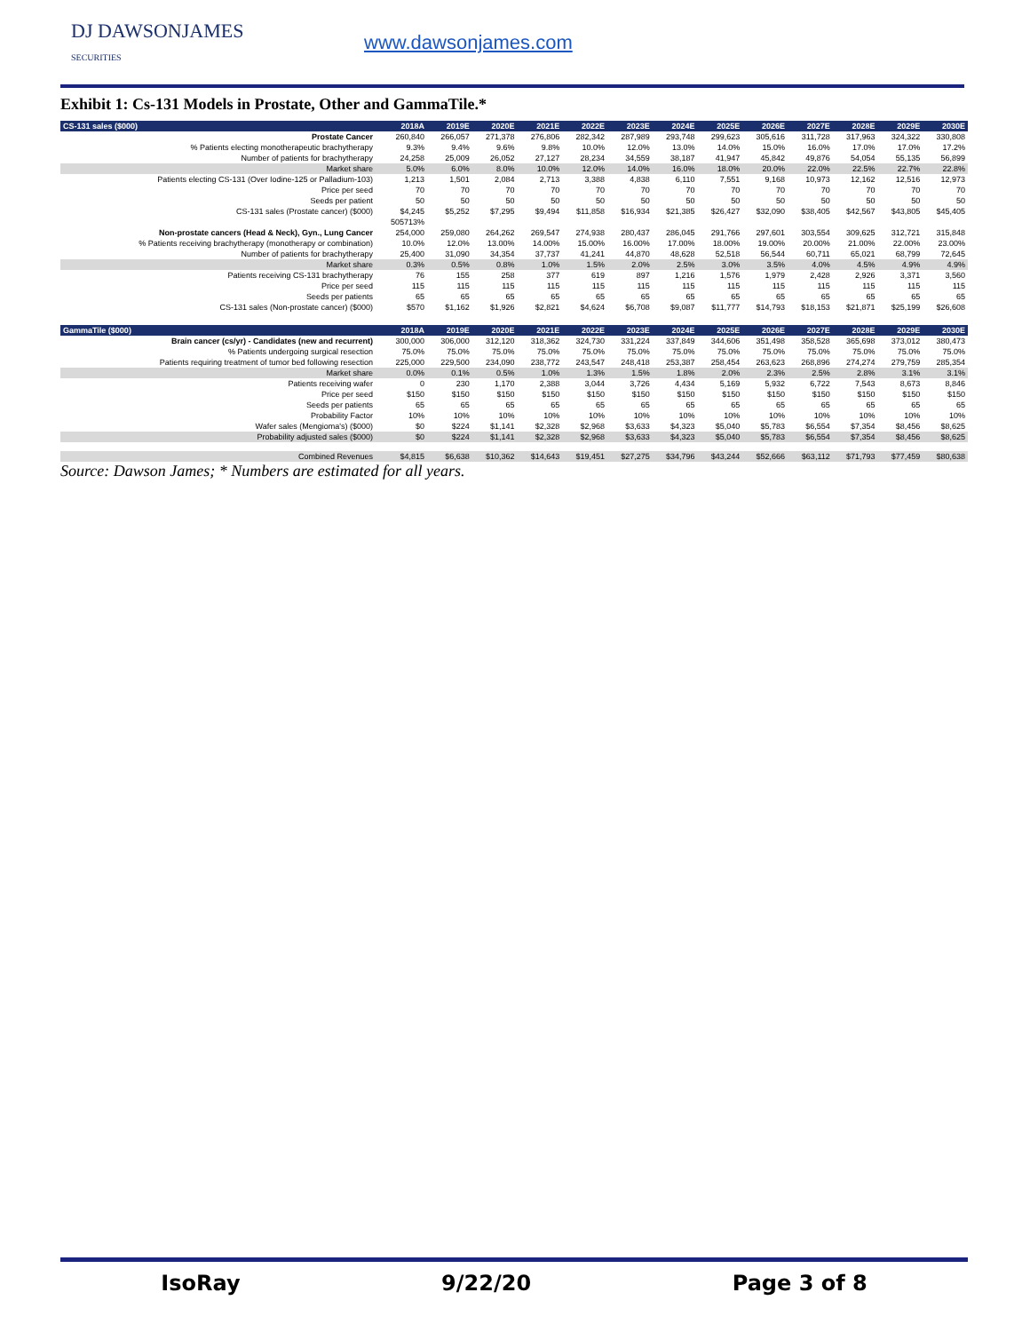DJ DAWSONJAMES
SECURITIES
www.dawsonjames.com
Exhibit 1: Cs-131 Models in Prostate, Other and GammaTile.*
| CS-131 sales ($000) | 2018A | 2019E | 2020E | 2021E | 2022E | 2023E | 2024E | 2025E | 2026E | 2027E | 2028E | 2029E | 2030E |
| --- | --- | --- | --- | --- | --- | --- | --- | --- | --- | --- | --- | --- | --- |
| Prostate Cancer | 260,840 | 266,057 | 271,378 | 276,806 | 282,342 | 287,989 | 293,748 | 299,623 | 305,616 | 311,728 | 317,963 | 324,322 | 330,808 |
| % Patients electing monotherapeutic brachytherapy | 9.3% | 9.4% | 9.6% | 9.8% | 10.0% | 12.0% | 13.0% | 14.0% | 15.0% | 16.0% | 17.0% | 17.0% | 17.2% |
| Number of patients for brachytherapy | 24,258 | 25,009 | 26,052 | 27,127 | 28,234 | 34,559 | 38,187 | 41,947 | 45,842 | 49,876 | 54,054 | 55,135 | 56,899 |
| Market share | 5.0% | 6.0% | 8.0% | 10.0% | 12.0% | 14.0% | 16.0% | 18.0% | 20.0% | 22.0% | 22.5% | 22.7% | 22.8% |
| Patients electing CS-131 (Over Iodine-125 or Palladium-103) | 1,213 | 1,501 | 2,084 | 2,713 | 3,388 | 4,838 | 6,110 | 7,551 | 9,168 | 10,973 | 12,162 | 12,516 | 12,973 |
| Price per seed | 70 | 70 | 70 | 70 | 70 | 70 | 70 | 70 | 70 | 70 | 70 | 70 | 70 |
| Seeds per patient | 50 | 50 | 50 | 50 | 50 | 50 | 50 | 50 | 50 | 50 | 50 | 50 | 50 |
| CS-131 sales (Prostate cancer) ($000) | $4,245 | $5,252 | $7,295 | $9,494 | $11,858 | $16,934 | $21,385 | $26,427 | $32,090 | $38,405 | $42,567 | $43,805 | $45,405 |
| | 505713% | | | | | | | | | | | | |
| Non-prostate cancers (Head & Neck), Gyn., Lung Cancer | 254,000 | 259,080 | 264,262 | 269,547 | 274,938 | 280,437 | 286,045 | 291,766 | 297,601 | 303,554 | 309,625 | 312,721 | 315,848 |
| % Patients receiving brachytherapy (monotherapy or combination) | 10.0% | 12.0% | 13.00% | 14.00% | 15.00% | 16.00% | 17.00% | 18.00% | 19.00% | 20.00% | 21.00% | 22.00% | 23.00% |
| Number of patients for brachytherapy | 25,400 | 31,090 | 34,354 | 37,737 | 41,241 | 44,870 | 48,628 | 52,518 | 56,544 | 60,711 | 65,021 | 68,799 | 72,645 |
| Market share | 0.3% | 0.5% | 0.8% | 1.0% | 1.5% | 2.0% | 2.5% | 3.0% | 3.5% | 4.0% | 4.5% | 4.9% | 4.9% |
| Patients receiving CS-131 brachytherapy | 76 | 155 | 258 | 377 | 619 | 897 | 1,216 | 1,576 | 1,979 | 2,428 | 2,926 | 3,371 | 3,560 |
| Price per seed | 115 | 115 | 115 | 115 | 115 | 115 | 115 | 115 | 115 | 115 | 115 | 115 | 115 |
| Seeds per patients | 65 | 65 | 65 | 65 | 65 | 65 | 65 | 65 | 65 | 65 | 65 | 65 | 65 |
| CS-131 sales (Non-prostate cancer) ($000) | $570 | $1,162 | $1,926 | $2,821 | $4,624 | $6,708 | $9,087 | $11,777 | $14,793 | $18,153 | $21,871 | $25,199 | $26,608 |
| GammaTile ($000) | 2018A | 2019E | 2020E | 2021E | 2022E | 2023E | 2024E | 2025E | 2026E | 2027E | 2028E | 2029E | 2030E |
| Brain cancer (cs/yr) - Candidates (new and recurrent) | 300,000 | 306,000 | 312,120 | 318,362 | 324,730 | 331,224 | 337,849 | 344,606 | 351,498 | 358,528 | 365,698 | 373,012 | 380,473 |
| % Patients undergoing surgical resection | 75.0% | 75.0% | 75.0% | 75.0% | 75.0% | 75.0% | 75.0% | 75.0% | 75.0% | 75.0% | 75.0% | 75.0% | 75.0% |
| Patients requiring treatment of tumor bed following resection | 225,000 | 229,500 | 234,090 | 238,772 | 243,547 | 248,418 | 253,387 | 258,454 | 263,623 | 268,896 | 274,274 | 279,759 | 285,354 |
| Market share | 0.0% | 0.1% | 0.5% | 1.0% | 1.3% | 1.5% | 1.8% | 2.0% | 2.3% | 2.5% | 2.8% | 3.1% | 3.1% |
| Patients receiving wafer | 0 | 230 | 1,170 | 2,388 | 3,044 | 3,726 | 4,434 | 5,169 | 5,932 | 6,722 | 7,543 | 8,673 | 8,846 |
| Price per seed | $150 | $150 | $150 | $150 | $150 | $150 | $150 | $150 | $150 | $150 | $150 | $150 | $150 |
| Seeds per patients | 65 | 65 | 65 | 65 | 65 | 65 | 65 | 65 | 65 | 65 | 65 | 65 | 65 |
| Probability Factor | 10% | 10% | 10% | 10% | 10% | 10% | 10% | 10% | 10% | 10% | 10% | 10% | 10% |
| Wafer sales (Mengioma's) ($000) | $0 | $224 | $1,141 | $2,328 | $2,968 | $3,633 | $4,323 | $5,040 | $5,783 | $6,554 | $7,354 | $8,456 | $8,625 |
| Probability adjusted sales ($000) | $0 | $224 | $1,141 | $2,328 | $2,968 | $3,633 | $4,323 | $5,040 | $5,783 | $6,554 | $7,354 | $8,456 | $8,625 |
| Combined Revenues | $4,815 | $6,638 | $10,362 | $14,643 | $19,451 | $27,275 | $34,796 | $43,244 | $52,666 | $63,112 | $71,793 | $77,459 | $80,638 |
Source: Dawson James; * Numbers are estimated for all years.
IsoRay 9/22/20 Page 3 of 8